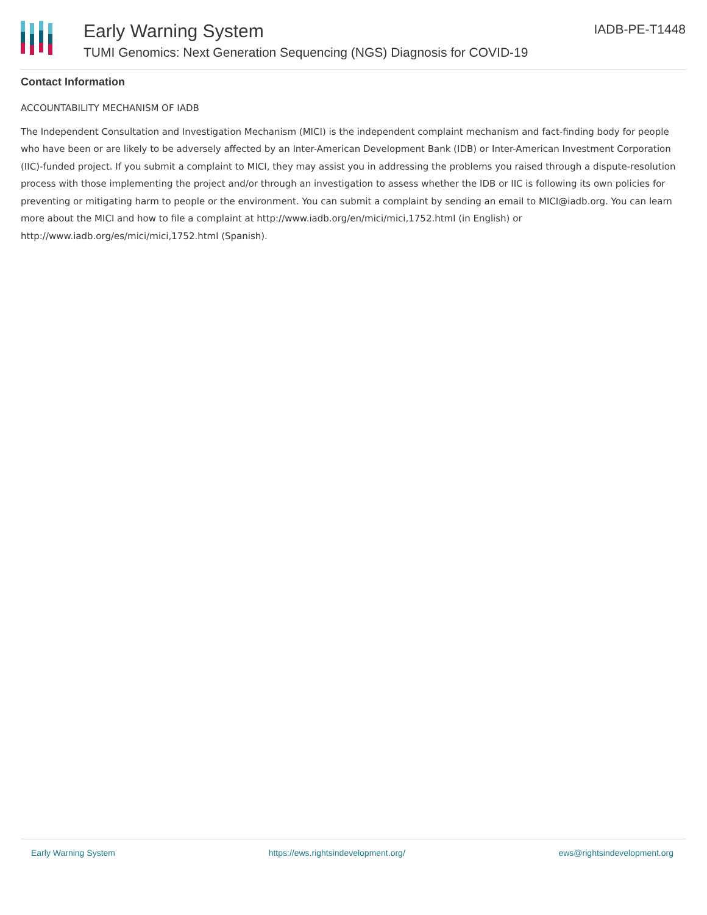Early Warning System
TUMI Genomics: Next Generation Sequencing (NGS) Diagnosis for COVID-19
IADB-PE-T1448
Contact Information
ACCOUNTABILITY MECHANISM OF IADB
The Independent Consultation and Investigation Mechanism (MICI) is the independent complaint mechanism and fact-finding body for people who have been or are likely to be adversely affected by an Inter-American Development Bank (IDB) or Inter-American Investment Corporation (IIC)-funded project. If you submit a complaint to MICI, they may assist you in addressing the problems you raised through a dispute-resolution process with those implementing the project and/or through an investigation to assess whether the IDB or IIC is following its own policies for preventing or mitigating harm to people or the environment. You can submit a complaint by sending an email to MICI@iadb.org. You can learn more about the MICI and how to file a complaint at http://www.iadb.org/en/mici/mici,1752.html (in English) or http://www.iadb.org/es/mici/mici,1752.html (Spanish).
Early Warning System https://ews.rightsindevelopment.org/ ews@rightsindevelopment.org